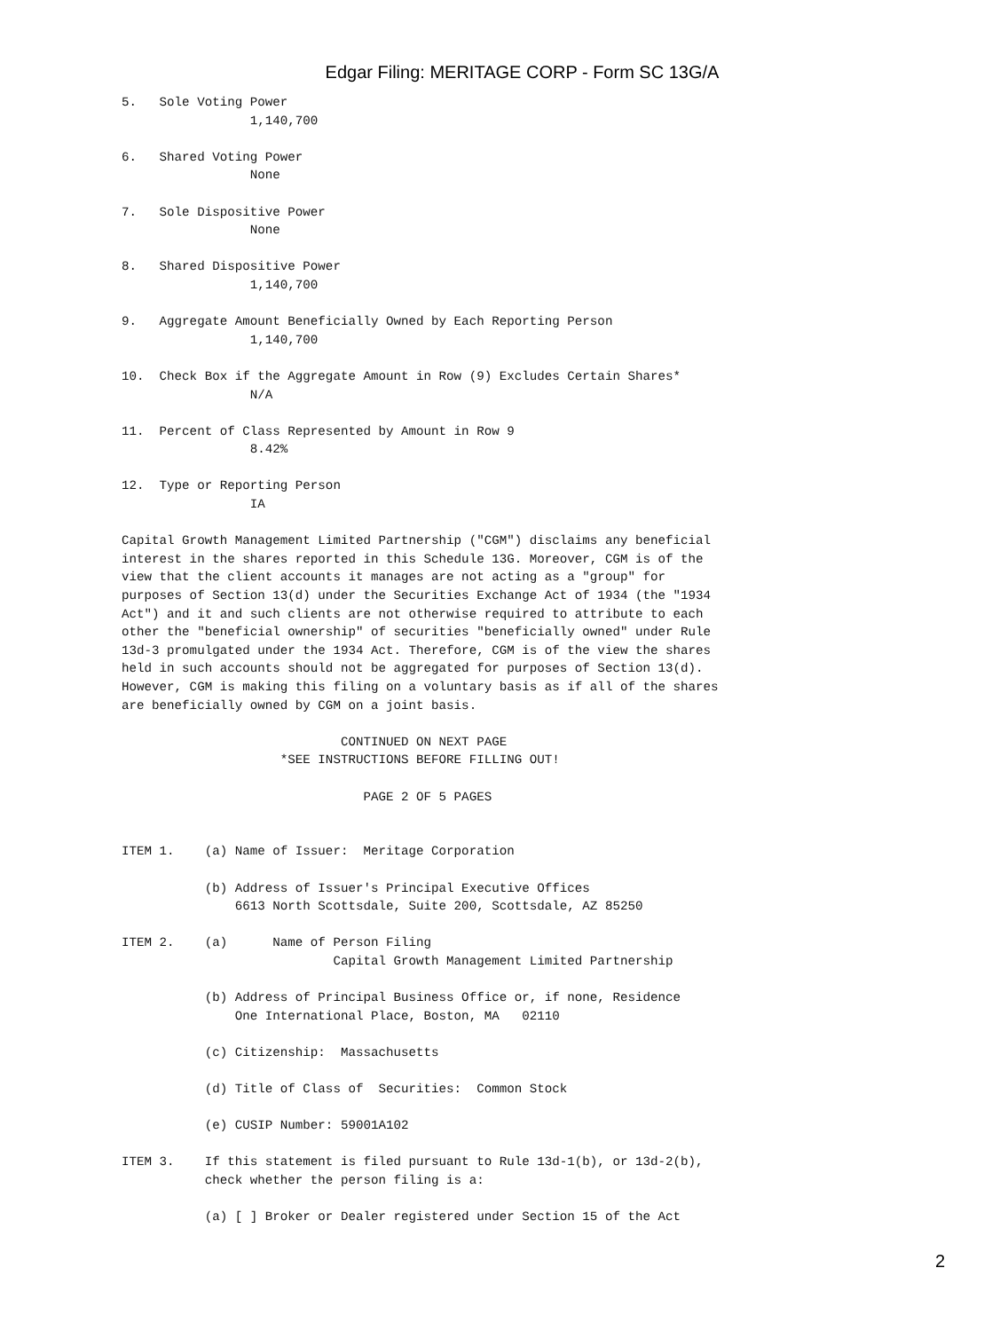Edgar Filing: MERITAGE CORP - Form SC 13G/A
5.   Sole Voting Power
                 1,140,700

6.   Shared Voting Power
                 None

7.   Sole Dispositive Power
                 None

8.   Shared Dispositive Power
                 1,140,700

9.   Aggregate Amount Beneficially Owned by Each Reporting Person
                 1,140,700

10.  Check Box if the Aggregate Amount in Row (9) Excludes Certain Shares*
                 N/A

11.  Percent of Class Represented by Amount in Row 9
                 8.42%

12.  Type or Reporting Person
                 IA

Capital Growth Management Limited Partnership ("CGM") disclaims any beneficial
interest in the shares reported in this Schedule 13G. Moreover, CGM is of the
view that the client accounts it manages are not acting as a "group" for
purposes of Section 13(d) under the Securities Exchange Act of 1934 (the "1934
Act") and it and such clients are not otherwise required to attribute to each
other the "beneficial ownership" of securities "beneficially owned" under Rule
13d-3 promulgated under the 1934 Act. Therefore, CGM is of the view the shares
held in such accounts should not be aggregated for purposes of Section 13(d).
However, CGM is making this filing on a voluntary basis as if all of the shares
are beneficially owned by CGM on a joint basis.

                             CONTINUED ON NEXT PAGE
                     *SEE INSTRUCTIONS BEFORE FILLING OUT!

                                PAGE 2 OF 5 PAGES


ITEM 1.    (a) Name of Issuer:  Meritage Corporation

           (b) Address of Issuer's Principal Executive Offices
               6613 North Scottsdale, Suite 200, Scottsdale, AZ 85250

ITEM 2.    (a)      Name of Person Filing
                            Capital Growth Management Limited Partnership

           (b) Address of Principal Business Office or, if none, Residence
               One International Place, Boston, MA   02110

           (c) Citizenship:  Massachusetts

           (d) Title of Class of  Securities:  Common Stock

           (e) CUSIP Number: 59001A102

ITEM 3.    If this statement is filed pursuant to Rule 13d-1(b), or 13d-2(b),
           check whether the person filing is a:

           (a) [ ] Broker or Dealer registered under Section 15 of the Act
2